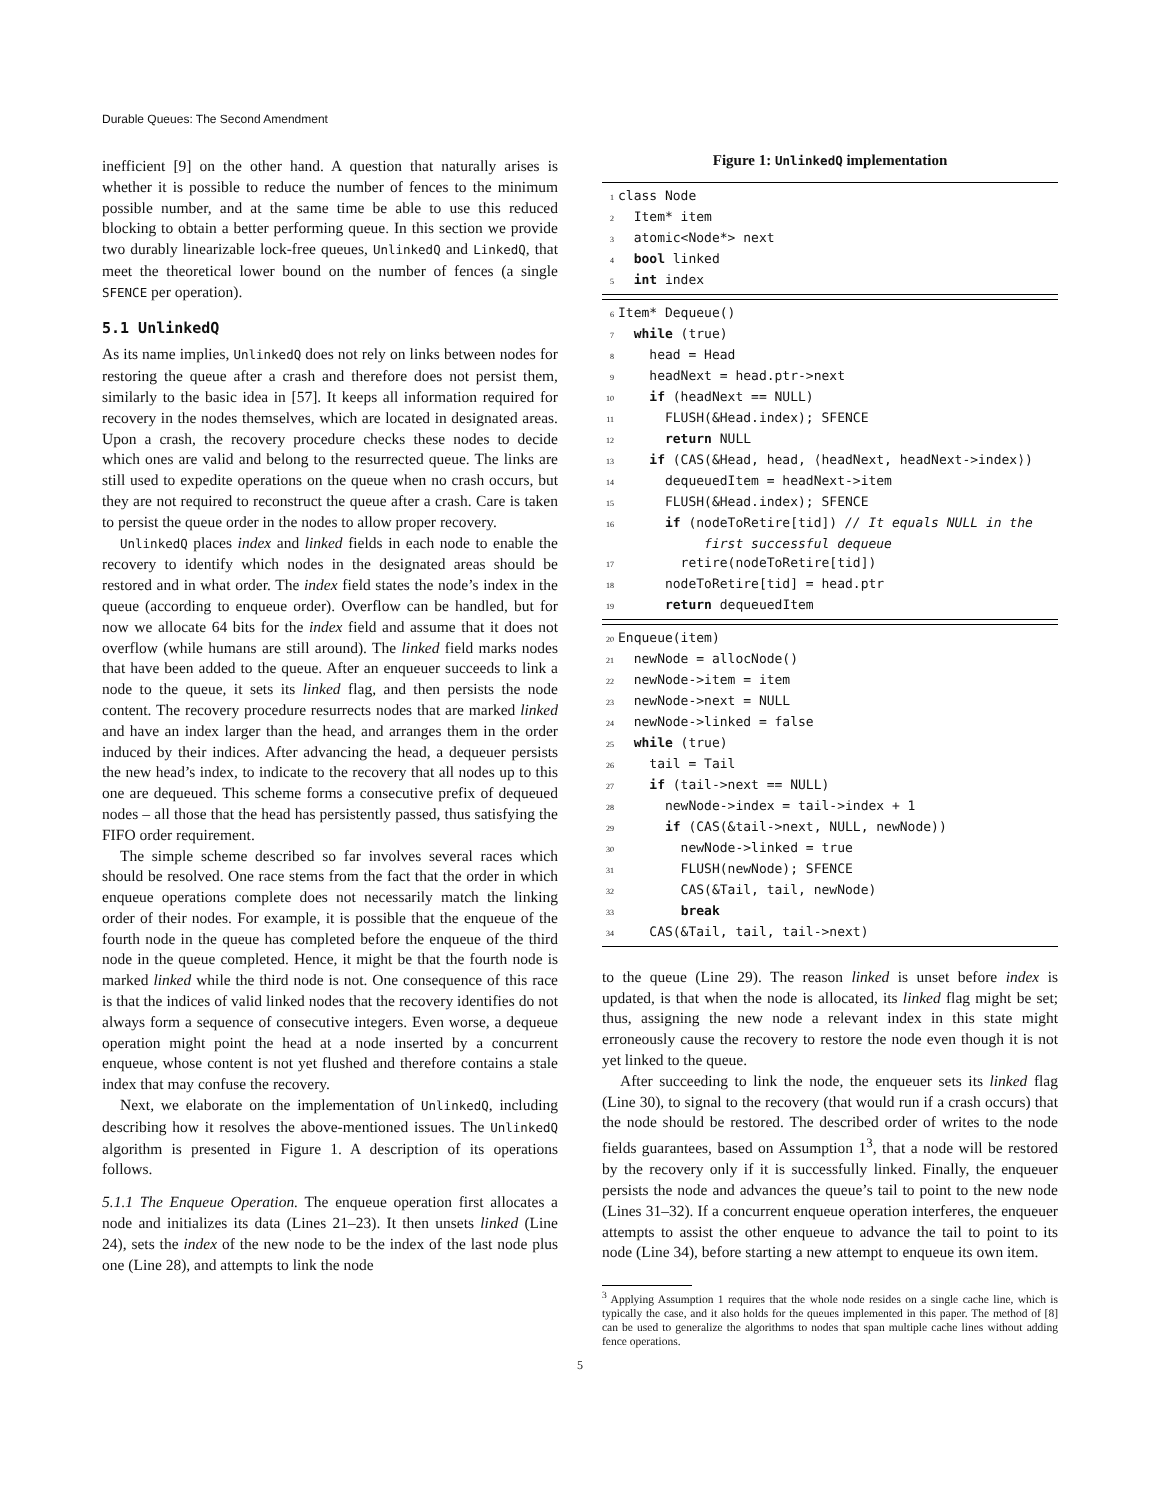Durable Queues: The Second Amendment
inefficient [9] on the other hand. A question that naturally arises is whether it is possible to reduce the number of fences to the minimum possible number, and at the same time be able to use this reduced blocking to obtain a better performing queue. In this section we provide two durably linearizable lock-free queues, UnlinkedQ and LinkedQ, that meet the theoretical lower bound on the number of fences (a single SFENCE per operation).
5.1 UnlinkedQ
As its name implies, UnlinkedQ does not rely on links between nodes for restoring the queue after a crash and therefore does not persist them, similarly to the basic idea in [57]. It keeps all information required for recovery in the nodes themselves, which are located in designated areas. Upon a crash, the recovery procedure checks these nodes to decide which ones are valid and belong to the resurrected queue. The links are still used to expedite operations on the queue when no crash occurs, but they are not required to reconstruct the queue after a crash. Care is taken to persist the queue order in the nodes to allow proper recovery.
UnlinkedQ places index and linked fields in each node to enable the recovery to identify which nodes in the designated areas should be restored and in what order. The index field states the node’s index in the queue (according to enqueue order). Overflow can be handled, but for now we allocate 64 bits for the index field and assume that it does not overflow (while humans are still around). The linked field marks nodes that have been added to the queue. After an enqueuer succeeds to link a node to the queue, it sets its linked flag, and then persists the node content. The recovery procedure resurrects nodes that are marked linked and have an index larger than the head, and arranges them in the order induced by their indices. After advancing the head, a dequeuer persists the new head’s index, to indicate to the recovery that all nodes up to this one are dequeued. This scheme forms a consecutive prefix of dequeued nodes – all those that the head has persistently passed, thus satisfying the FIFO order requirement.
The simple scheme described so far involves several races which should be resolved. One race stems from the fact that the order in which enqueue operations complete does not necessarily match the linking order of their nodes. For example, it is possible that the enqueue of the fourth node in the queue has completed before the enqueue of the third node in the queue completed. Hence, it might be that the fourth node is marked linked while the third node is not. One consequence of this race is that the indices of valid linked nodes that the recovery identifies do not always form a sequence of consecutive integers. Even worse, a dequeue operation might point the head at a node inserted by a concurrent enqueue, whose content is not yet flushed and therefore contains a stale index that may confuse the recovery.
Next, we elaborate on the implementation of UnlinkedQ, including describing how it resolves the above-mentioned issues. The UnlinkedQ algorithm is presented in Figure 1. A description of its operations follows.
5.1.1 The Enqueue Operation. The enqueue operation first allocates a node and initializes its data (Lines 21–23). It then unsets linked (Line 24), sets the index of the new node to be the index of the last node plus one (Line 28), and attempts to link the node
Figure 1: UnlinkedQ implementation
1 class Node 2 Item* item 3 atomic<Node*> next 4 bool linked 5 int index
6 Item* Dequeue() 7 while (true) 8 head = Head 9 headNext = head.ptr->next 10 if (headNext == NULL) 11 FLUSH(&Head.index); SFENCE 12 return NULL 13 if (CAS(&Head, head, ⟨headNext, headNext->index⟩) 14 dequeuedItem = headNext->item 15 FLUSH(&Head.index); SFENCE 16 if (nodeToRetire[tid]) // It equals NULL in the first successful dequeue 17 retire(nodeToRetire[tid]) 18 nodeToRetire[tid] = head.ptr 19 return dequeuedItem
20 Enqueue(item) 21 newNode = allocNode() 22 newNode->item = item 23 newNode->next = NULL 24 newNode->linked = false 25 while (true) 26 tail = Tail 27 if (tail->next == NULL) 28 newNode->index = tail->index + 1 29 if (CAS(&tail->next, NULL, newNode)) 30 newNode->linked = true 31 FLUSH(newNode); SFENCE 32 CAS(&Tail, tail, newNode) 33 break 34 CAS(&Tail, tail, tail->next)
to the queue (Line 29). The reason linked is unset before index is updated, is that when the node is allocated, its linked flag might be set; thus, assigning the new node a relevant index in this state might erroneously cause the recovery to restore the node even though it is not yet linked to the queue.
After succeeding to link the node, the enqueuer sets its linked flag (Line 30), to signal to the recovery (that would run if a crash occurs) that the node should be restored. The described order of writes to the node fields guarantees, based on Assumption 1<sup>3</sup>, that a node will be restored by the recovery only if it is successfully linked. Finally, the enqueuer persists the node and advances the queue’s tail to point to the new node (Lines 31–32). If a concurrent enqueue operation interferes, the enqueuer attempts to assist the other enqueue to advance the tail to point to its node (Line 34), before starting a new attempt to enqueue its own item.
<sup>3</sup> Applying Assumption 1 requires that the whole node resides on a single cache line, which is typically the case, and it also holds for the queues implemented in this paper. The method of [8] can be used to generalize the algorithms to nodes that span multiple cache lines without adding fence operations.
5